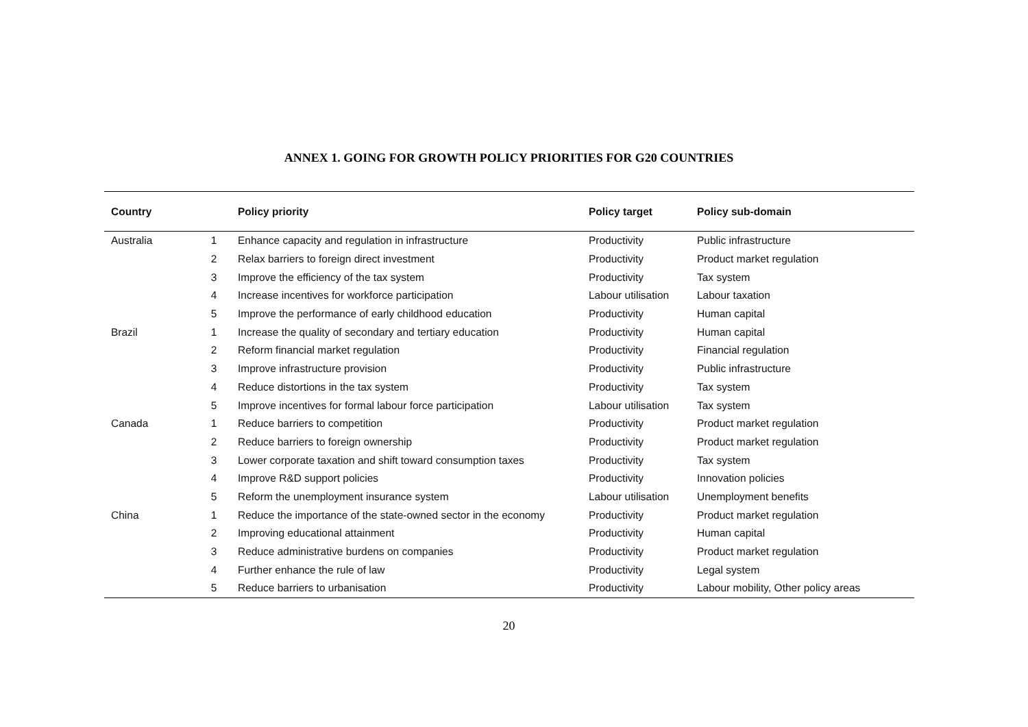ANNEX 1. GOING FOR GROWTH POLICY PRIORITIES FOR G20 COUNTRIES
| Country | | Policy priority | Policy target | Policy sub-domain |
| --- | --- | --- | --- | --- |
| Australia | 1 | Enhance capacity and regulation in infrastructure | Productivity | Public infrastructure |
| | 2 | Relax barriers to foreign direct investment | Productivity | Product market regulation |
| | 3 | Improve the efficiency of the tax system | Productivity | Tax system |
| | 4 | Increase incentives for workforce participation | Labour utilisation | Labour taxation |
| | 5 | Improve the performance of early childhood education | Productivity | Human capital |
| Brazil | 1 | Increase the quality of secondary and tertiary education | Productivity | Human capital |
| | 2 | Reform financial market regulation | Productivity | Financial regulation |
| | 3 | Improve infrastructure provision | Productivity | Public infrastructure |
| | 4 | Reduce distortions in the tax system | Productivity | Tax system |
| | 5 | Improve incentives for formal labour force participation | Labour utilisation | Tax system |
| Canada | 1 | Reduce barriers to competition | Productivity | Product market regulation |
| | 2 | Reduce barriers to foreign ownership | Productivity | Product market regulation |
| | 3 | Lower corporate taxation and shift toward consumption taxes | Productivity | Tax system |
| | 4 | Improve R&D support policies | Productivity | Innovation policies |
| | 5 | Reform the unemployment insurance system | Labour utilisation | Unemployment benefits |
| China | 1 | Reduce the importance of the state-owned sector in the economy | Productivity | Product market regulation |
| | 2 | Improving educational attainment | Productivity | Human capital |
| | 3 | Reduce administrative burdens on companies | Productivity | Product market regulation |
| | 4 | Further enhance the rule of law | Productivity | Legal system |
| | 5 | Reduce barriers to urbanisation | Productivity | Labour mobility, Other policy areas |
20